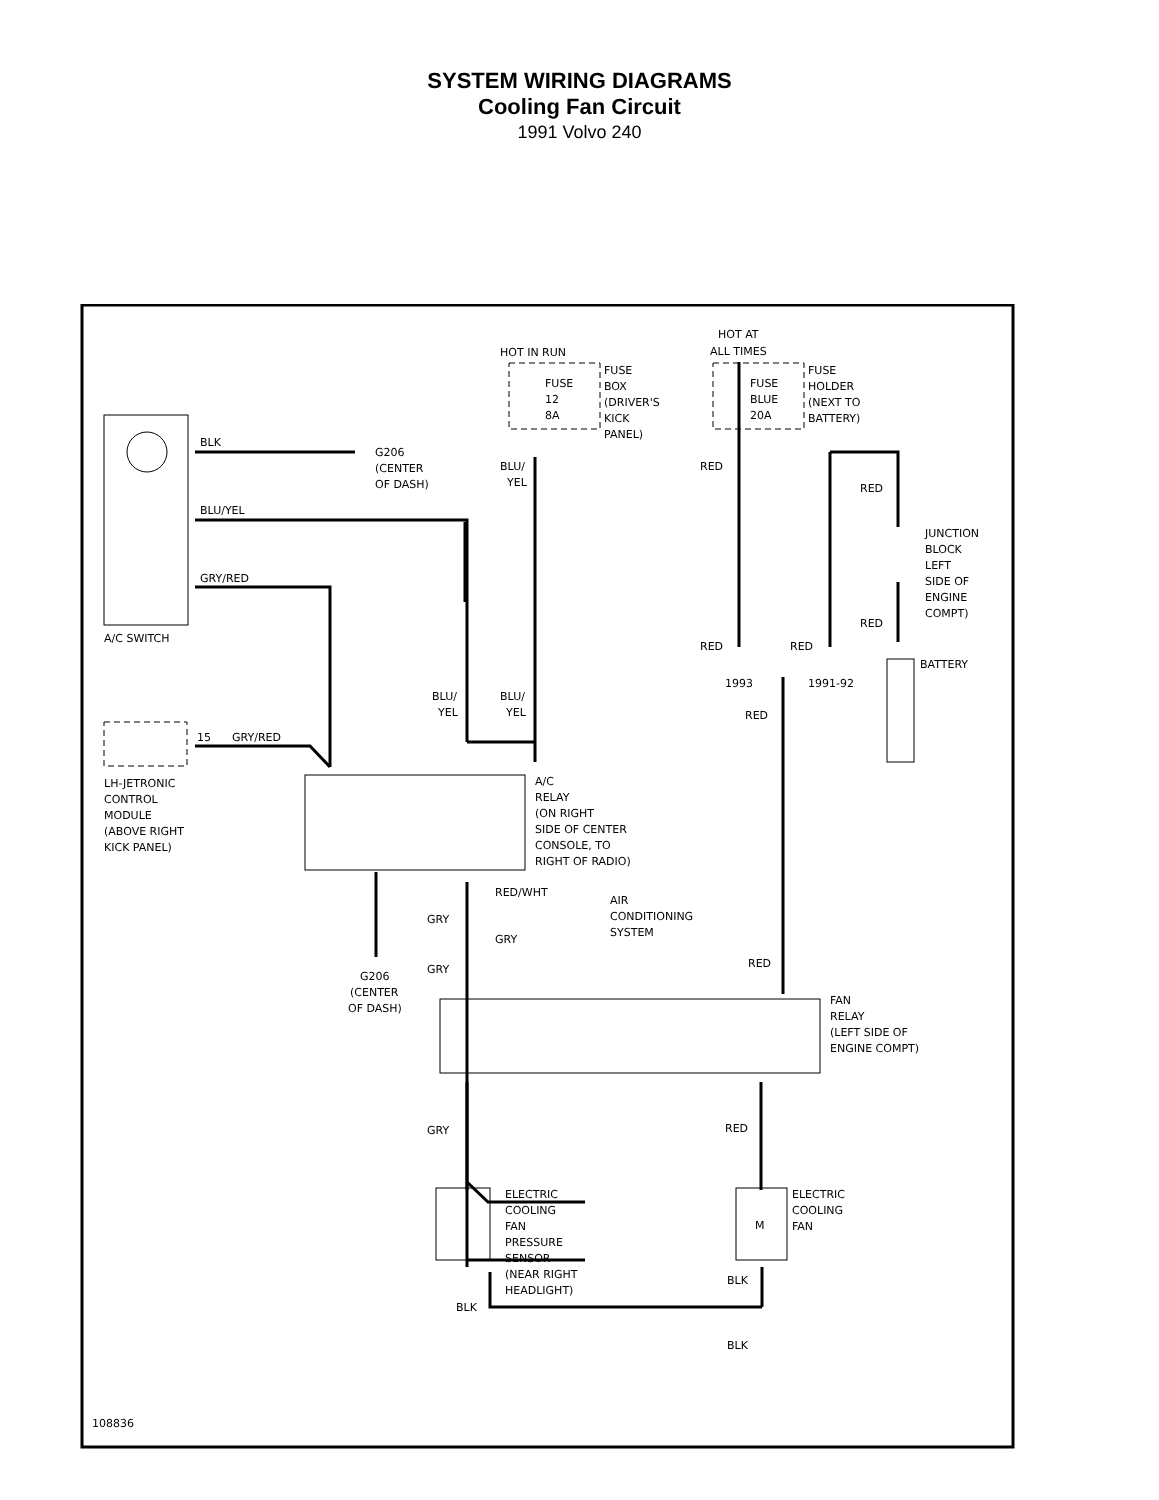SYSTEM WIRING DIAGRAMS
Cooling Fan Circuit
1991 Volvo 240
BLK
G206
(CENTER
OF DASH)
BLU/YEL
GRY/RED
A/C SWITCH
HOT IN RUN
FUSE
12
8A
FUSE
BOX
(DRIVER'S
KICK
PANEL)
BLU/
YEL
HOT AT
ALL TIMES
FUSE
BLUE
20A
FUSE
HOLDER
(NEXT TO
BATTERY)
RED
RED
JUNCTION
BLOCK
LEFT
SIDE OF
ENGINE
COMPT)
RED
RED
RED
BATTERY
1993
1991-92
RED
BLU/
YEL
BLU/
YEL
15
GRY/RED
LH-JETRONIC
CONTROL
MODULE
(ABOVE RIGHT
KICK PANEL)
A/C
RELAY
(ON RIGHT
SIDE OF CENTER
CONSOLE, TO
RIGHT OF RADIO)
RED/WHT
AIR
CONDITIONING
SYSTEM
GRY
GRY
GRY
RED
G206
(CENTER
OF DASH)
FAN
RELAY
(LEFT SIDE OF
ENGINE COMPT)
GRY
RED
ELECTRIC
COOLING
FAN
PRESSURE
SENSOR
(NEAR RIGHT
HEADLIGHT)
ELECTRIC
COOLING
FAN
M
BLK
BLK
BLK
108836